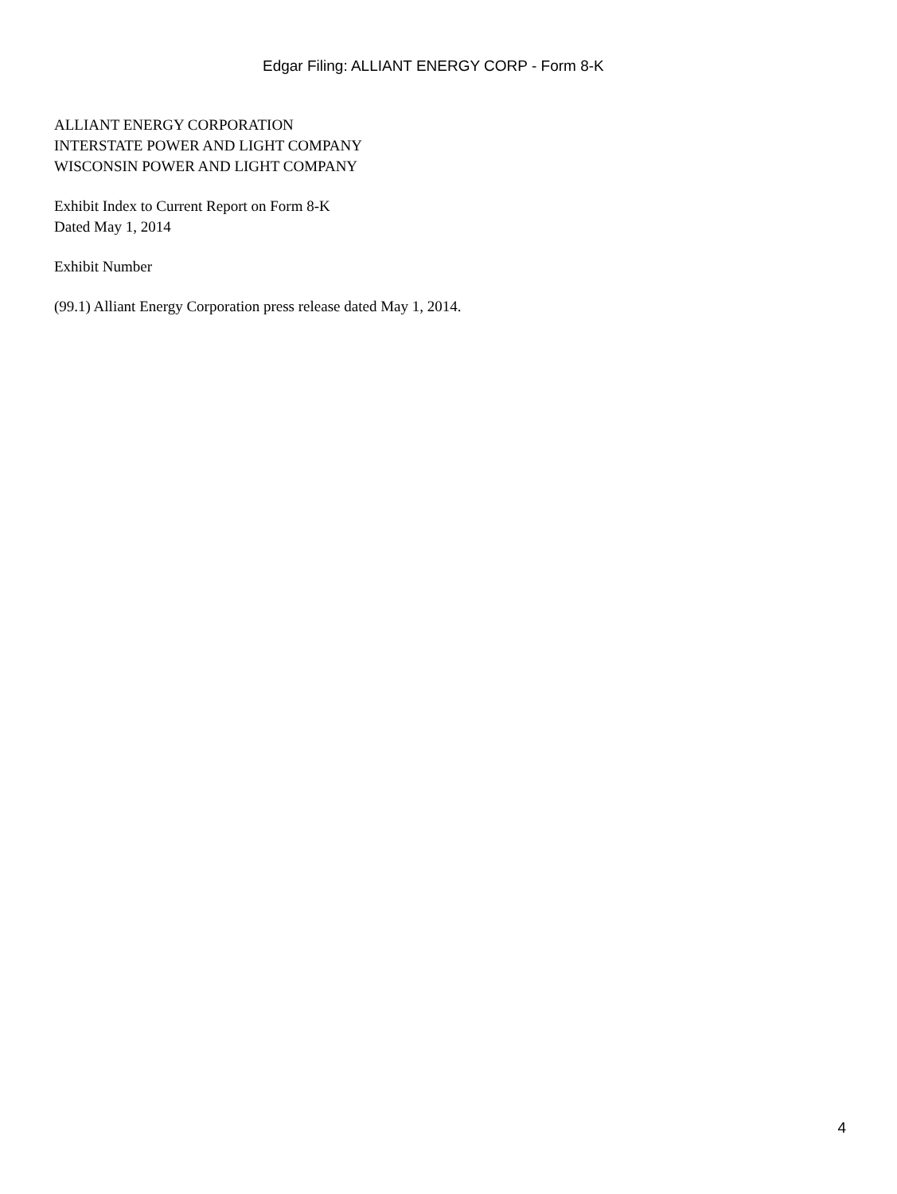Edgar Filing: ALLIANT ENERGY CORP - Form 8-K
ALLIANT ENERGY CORPORATION
INTERSTATE POWER AND LIGHT COMPANY
WISCONSIN POWER AND LIGHT COMPANY
Exhibit Index to Current Report on Form 8-K
Dated May 1, 2014
Exhibit Number
(99.1) Alliant Energy Corporation press release dated May 1, 2014.
4